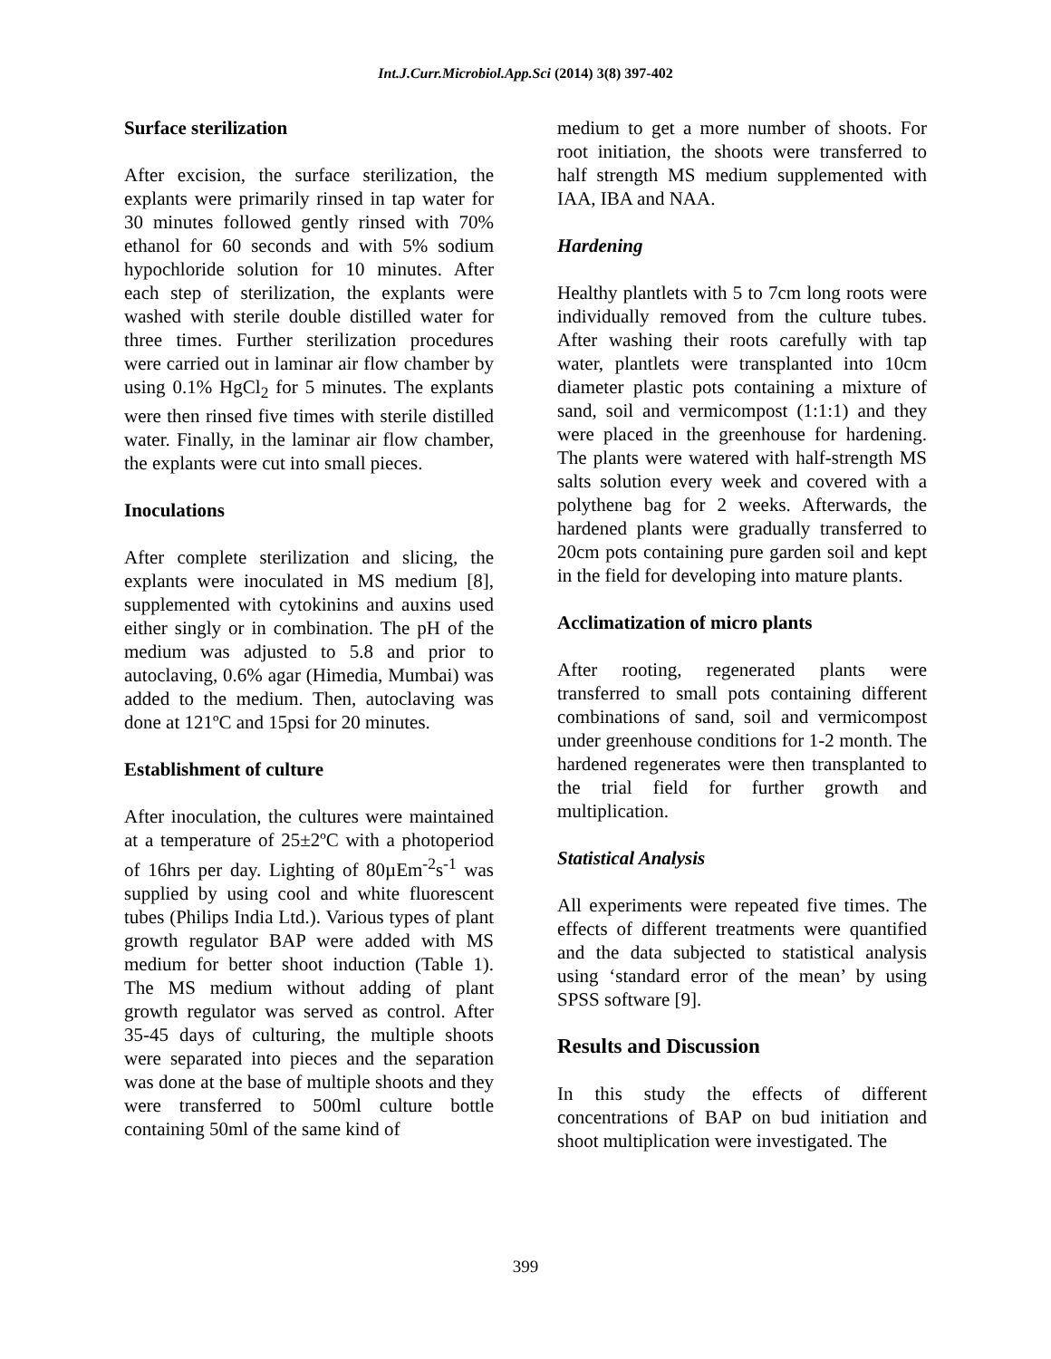Int.J.Curr.Microbiol.App.Sci (2014) 3(8) 397-402
Surface sterilization
After excision, the surface sterilization, the explants were primarily rinsed in tap water for 30 minutes followed gently rinsed with 70% ethanol for 60 seconds and with 5% sodium hypochloride solution for 10 minutes. After each step of sterilization, the explants were washed with sterile double distilled water for three times. Further sterilization procedures were carried out in laminar air flow chamber by using 0.1% HgCl<sub>2</sub> for 5 minutes. The explants were then rinsed five times with sterile distilled water. Finally, in the laminar air flow chamber, the explants were cut into small pieces.
Inoculations
After complete sterilization and slicing, the explants were inoculated in MS medium [8], supplemented with cytokinins and auxins used either singly or in combination. The pH of the medium was adjusted to 5.8 and prior to autoclaving, 0.6% agar (Himedia, Mumbai) was added to the medium. Then, autoclaving was done at 121ºC and 15psi for 20 minutes.
Establishment of culture
After inoculation, the cultures were maintained at a temperature of 25±2ºC with a photoperiod of 16hrs per day. Lighting of 80µEm<sup>-2</sup>s<sup>-1</sup> was supplied by using cool and white fluorescent tubes (Philips India Ltd.). Various types of plant growth regulator BAP were added with MS medium for better shoot induction (Table 1). The MS medium without adding of plant growth regulator was served as control. After 35-45 days of culturing, the multiple shoots were separated into pieces and the separation was done at the base of multiple shoots and they were transferred to 500ml culture bottle containing 50ml of the same kind of
medium to get a more number of shoots. For root initiation, the shoots were transferred to half strength MS medium supplemented with IAA, IBA and NAA.
Hardening
Healthy plantlets with 5 to 7cm long roots were individually removed from the culture tubes. After washing their roots carefully with tap water, plantlets were transplanted into 10cm diameter plastic pots containing a mixture of sand, soil and vermicompost (1:1:1) and they were placed in the greenhouse for hardening. The plants were watered with half-strength MS salts solution every week and covered with a polythene bag for 2 weeks. Afterwards, the hardened plants were gradually transferred to 20cm pots containing pure garden soil and kept in the field for developing into mature plants.
Acclimatization of micro plants
After rooting, regenerated plants were transferred to small pots containing different combinations of sand, soil and vermicompost under greenhouse conditions for 1-2 month. The hardened regenerates were then transplanted to the trial field for further growth and multiplication.
Statistical Analysis
All experiments were repeated five times. The effects of different treatments were quantified and the data subjected to statistical analysis using ‘standard error of the mean’ by using SPSS software [9].
Results and Discussion
In this study the effects of different concentrations of BAP on bud initiation and shoot multiplication were investigated. The
399